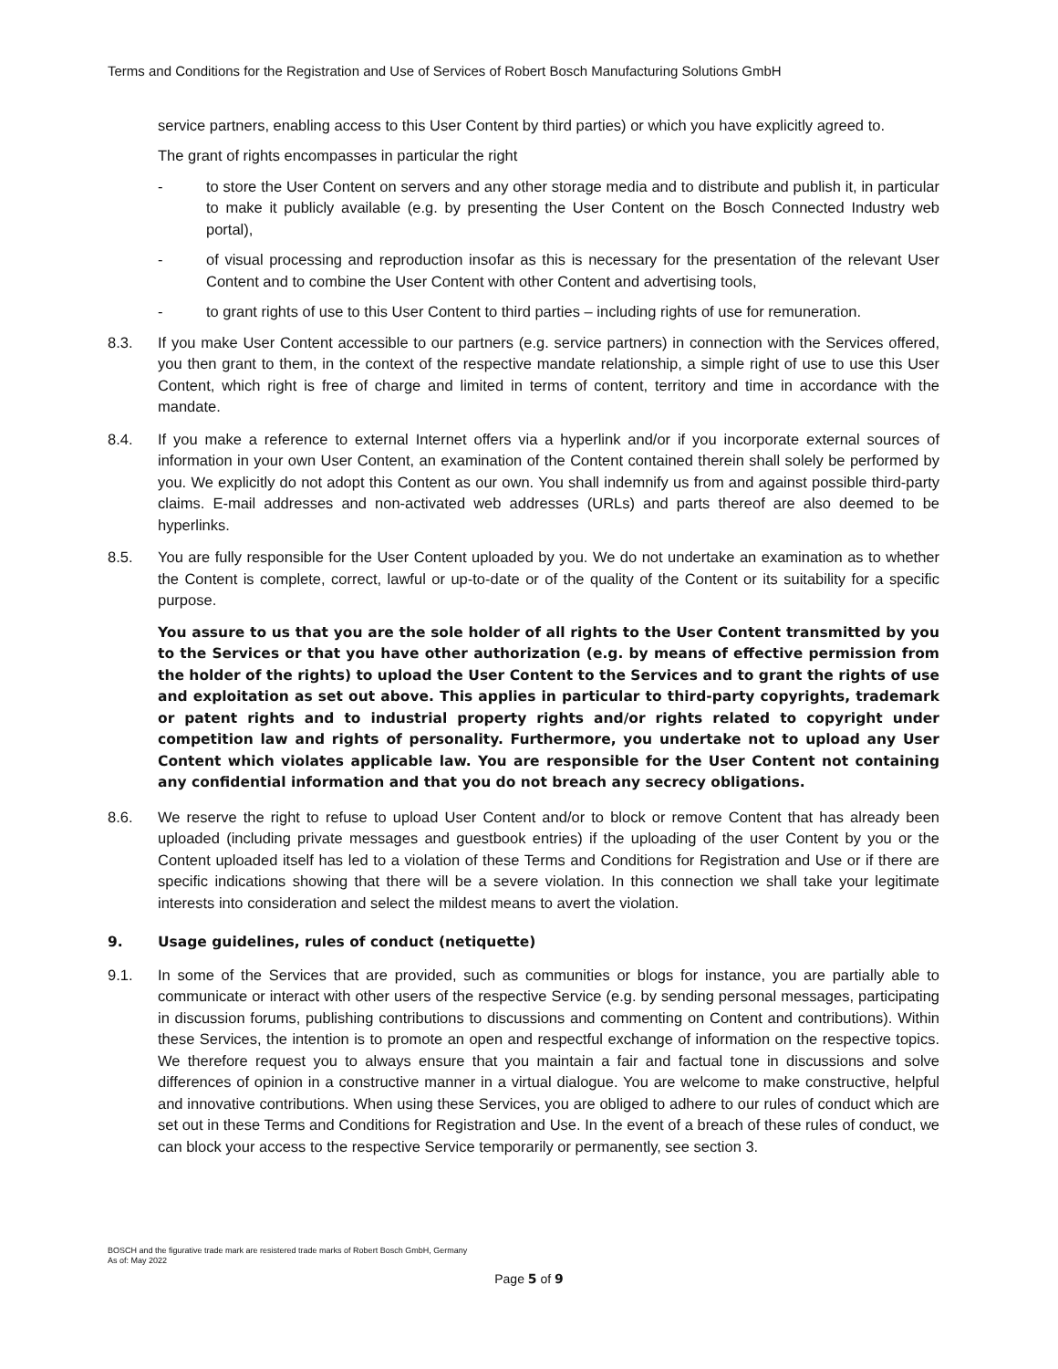Terms and Conditions for the Registration and Use of Services of Robert Bosch Manufacturing Solutions GmbH
service partners, enabling access to this User Content by third parties) or which you have explicitly agreed to.
The grant of rights encompasses in particular the right
- to store the User Content on servers and any other storage media and to distribute and publish it, in particular to make it publicly available (e.g. by presenting the User Content on the Bosch Connected Industry web portal),
- of visual processing and reproduction insofar as this is necessary for the presentation of the relevant User Content and to combine the User Content with other Content and advertising tools,
- to grant rights of use to this User Content to third parties – including rights of use for remuneration.
8.3. If you make User Content accessible to our partners (e.g. service partners) in connection with the Services offered, you then grant to them, in the context of the respective mandate relationship, a simple right of use to use this User Content, which right is free of charge and limited in terms of content, territory and time in accordance with the mandate.
8.4. If you make a reference to external Internet offers via a hyperlink and/or if you incorporate external sources of information in your own User Content, an examination of the Content contained therein shall solely be performed by you. We explicitly do not adopt this Content as our own. You shall indemnify us from and against possible third-party claims. E-mail addresses and non-activated web addresses (URLs) and parts thereof are also deemed to be hyperlinks.
8.5. You are fully responsible for the User Content uploaded by you. We do not undertake an examination as to whether the Content is complete, correct, lawful or up-to-date or of the quality of the Content or its suitability for a specific purpose.
You assure to us that you are the sole holder of all rights to the User Content transmitted by you to the Services or that you have other authorization (e.g. by means of effective permission from the holder of the rights) to upload the User Content to the Services and to grant the rights of use and exploitation as set out above. This applies in particular to third-party copyrights, trademark or patent rights and to industrial property rights and/or rights related to copyright under competition law and rights of personality. Furthermore, you undertake not to upload any User Content which violates applicable law. You are responsible for the User Content not containing any confidential information and that you do not breach any secrecy obligations.
8.6. We reserve the right to refuse to upload User Content and/or to block or remove Content that has already been uploaded (including private messages and guestbook entries) if the uploading of the user Content by you or the Content uploaded itself has led to a violation of these Terms and Conditions for Registration and Use or if there are specific indications showing that there will be a severe violation. In this connection we shall take your legitimate interests into consideration and select the mildest means to avert the violation.
9. Usage guidelines, rules of conduct (netiquette)
9.1. In some of the Services that are provided, such as communities or blogs for instance, you are partially able to communicate or interact with other users of the respective Service (e.g. by sending personal messages, participating in discussion forums, publishing contributions to discussions and commenting on Content and contributions). Within these Services, the intention is to promote an open and respectful exchange of information on the respective topics. We therefore request you to always ensure that you maintain a fair and factual tone in discussions and solve differences of opinion in a constructive manner in a virtual dialogue. You are welcome to make constructive, helpful and innovative contributions. When using these Services, you are obliged to adhere to our rules of conduct which are set out in these Terms and Conditions for Registration and Use. In the event of a breach of these rules of conduct, we can block your access to the respective Service temporarily or permanently, see section 3.
BOSCH and the figurative trade mark are resistered trade marks of Robert Bosch GmbH, Germany
As of: May 2022
Page 5 of 9